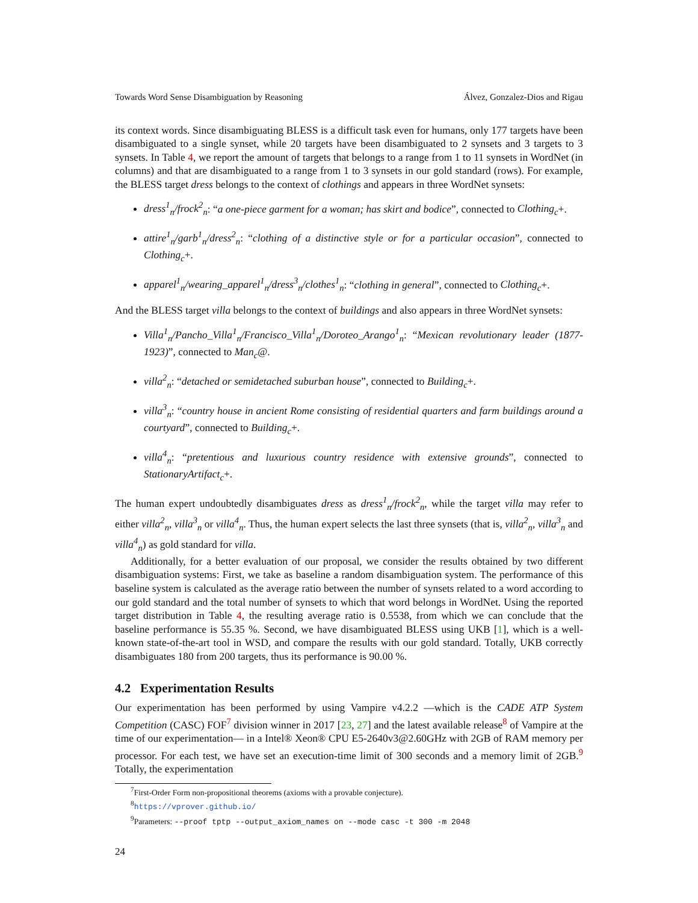Towards Word Sense Disambiguation by Reasoning Álvez, Gonzalez-Dios and Rigau
its context words. Since disambiguating BLESS is a difficult task even for humans, only 177 targets have been disambiguated to a single synset, while 20 targets have been disambiguated to 2 synsets and 3 targets to 3 synsets. In Table 4, we report the amount of targets that belongs to a range from 1 to 11 synsets in WordNet (in columns) and that are disambiguated to a range from 1 to 3 synsets in our gold standard (rows). For example, the BLESS target dress belongs to the context of clothings and appears in three WordNet synsets:
dress<sup>1</sup><sub>n</sub>/frock<sup>2</sup><sub>n</sub>: “a one-piece garment for a woman; has skirt and bodice”, connected to Clothing<sub>c</sub>+.
attire<sup>1</sup><sub>n</sub>/garb<sup>1</sup><sub>n</sub>/dress<sup>2</sup><sub>n</sub>: “clothing of a distinctive style or for a particular occasion”, connected to Clothing<sub>c</sub>+.
apparel<sup>1</sup><sub>n</sub>/wearing_apparel<sup>1</sup><sub>n</sub>/dress<sup>3</sup><sub>n</sub>/clothes<sup>1</sup><sub>n</sub>: “clothing in general”, connected to Clothing<sub>c</sub>+.
And the BLESS target villa belongs to the context of buildings and also appears in three WordNet synsets:
Villa<sup>1</sup><sub>n</sub>/Pancho_Villa<sup>1</sup><sub>n</sub>/Francisco_Villa<sup>1</sup><sub>n</sub>/Doroteo_Arango<sup>1</sup><sub>n</sub>: “Mexican revolutionary leader (1877-1923)”, connected to Man<sub>c</sub>@.
villa<sup>2</sup><sub>n</sub>: “detached or semidetached suburban house”, connected to Building<sub>c</sub>+.
villa<sup>3</sup><sub>n</sub>: “country house in ancient Rome consisting of residential quarters and farm buildings around a courtyard”, connected to Building<sub>c</sub>+.
villa<sup>4</sup><sub>n</sub>: “pretentious and luxurious country residence with extensive grounds”, connected to StationaryArtifact<sub>c</sub>+.
The human expert undoubtedly disambiguates dress as dress<sup>1</sup><sub>n</sub>/frock<sup>2</sup><sub>n</sub>, while the target villa may refer to either villa<sup>2</sup><sub>n</sub>, villa<sup>3</sup><sub>n</sub> or villa<sup>4</sup><sub>n</sub>. Thus, the human expert selects the last three synsets (that is, villa<sup>2</sup><sub>n</sub>, villa<sup>3</sup><sub>n</sub> and villa<sup>4</sup><sub>n</sub>) as gold standard for villa.
Additionally, for a better evaluation of our proposal, we consider the results obtained by two different disambiguation systems: First, we take as baseline a random disambiguation system. The performance of this baseline system is calculated as the average ratio between the number of synsets related to a word according to our gold standard and the total number of synsets to which that word belongs in WordNet. Using the reported target distribution in Table 4, the resulting average ratio is 0.5538, from which we can conclude that the baseline performance is 55.35 %. Second, we have disambiguated BLESS using UKB [1], which is a well-known state-of-the-art tool in WSD, and compare the results with our gold standard. Totally, UKB correctly disambiguates 180 from 200 targets, thus its performance is 90.00 %.
4.2 Experimentation Results
Our experimentation has been performed by using Vampire v4.2.2 —which is the CADE ATP System Competition (CASC) FOF<sup>7</sup> division winner in 2017 [23, 27] and the latest available release<sup>8</sup> of Vampire at the time of our experimentation— in a Intel® Xeon® CPU E5-2640v3@2.60GHz with 2GB of RAM memory per processor. For each test, we have set an execution-time limit of 300 seconds and a memory limit of 2GB.<sup>9</sup> Totally, the experimentation
<sup>7</sup> First-Order Form non-propositional theorems (axioms with a provable conjecture).
<sup>8</sup> https://vprover.github.io/
<sup>9</sup> Parameters: --proof tptp --output_axiom_names on --mode casc -t 300 -m 2048
24